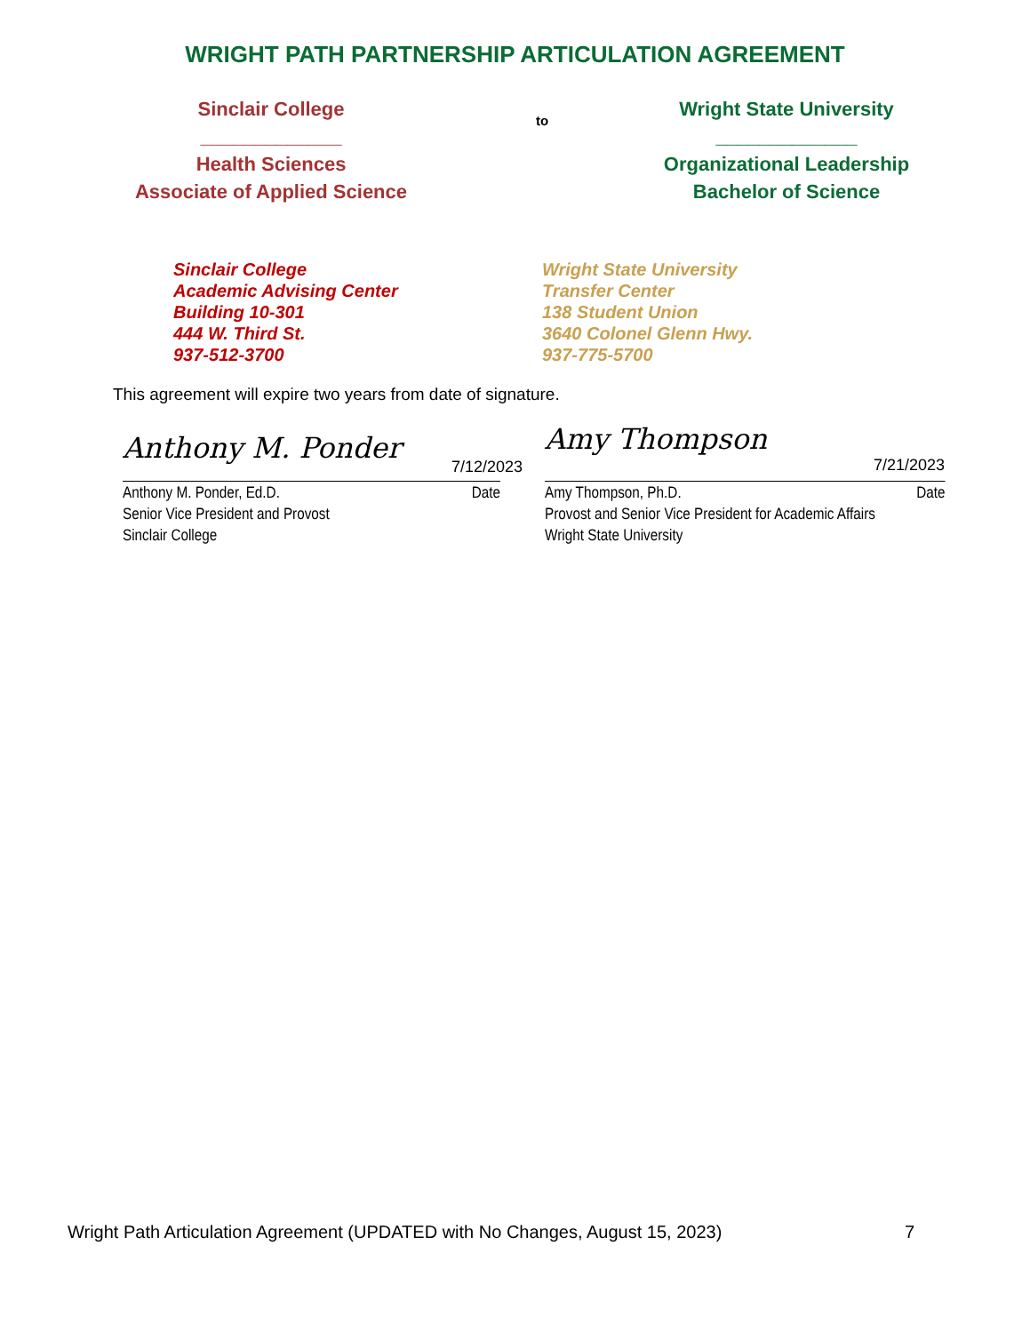WRIGHT PATH PARTNERSHIP ARTICULATION AGREEMENT
Sinclair College
_____________
Health Sciences
Associate of Applied Science
to
Wright State University
_____________
Organizational Leadership
Bachelor of Science
Sinclair College
Academic Advising Center
Building 10-301
444 W. Third St.
937-512-3700
Wright State University
Transfer Center
138 Student Union
3640 Colonel Glenn Hwy.
937-775-5700
This agreement will expire two years from date of signature.
Anthony M. Ponder 7/12/2023
Anthony M. Ponder, Ed.D. Date
Senior Vice President and Provost
Sinclair College
Amy Thompson 7/21/2023
Amy Thompson, Ph.D. Date
Provost and Senior Vice President for Academic Affairs
Wright State University
Wright Path Articulation Agreement (UPDATED with No Changes, August 15, 2023) 7